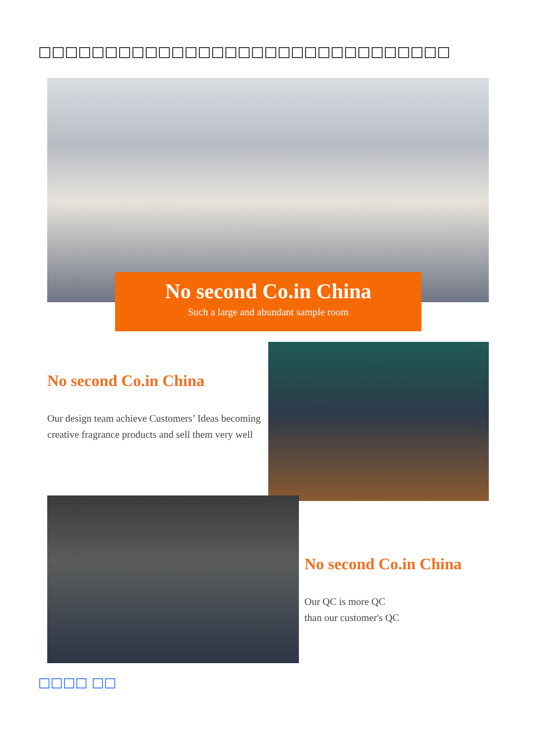□□□□□□□□□□□□□□□□□□□□□□□□□□□□□□□
No second Co.in China
Such a large and abundant sample room
No second Co.in China
Our design team achieve Customers’ Ideas becoming creative fragrance products and sell them very well
No second Co.in China
Our QC is more QC
than our customer's QC
□□□□ □□